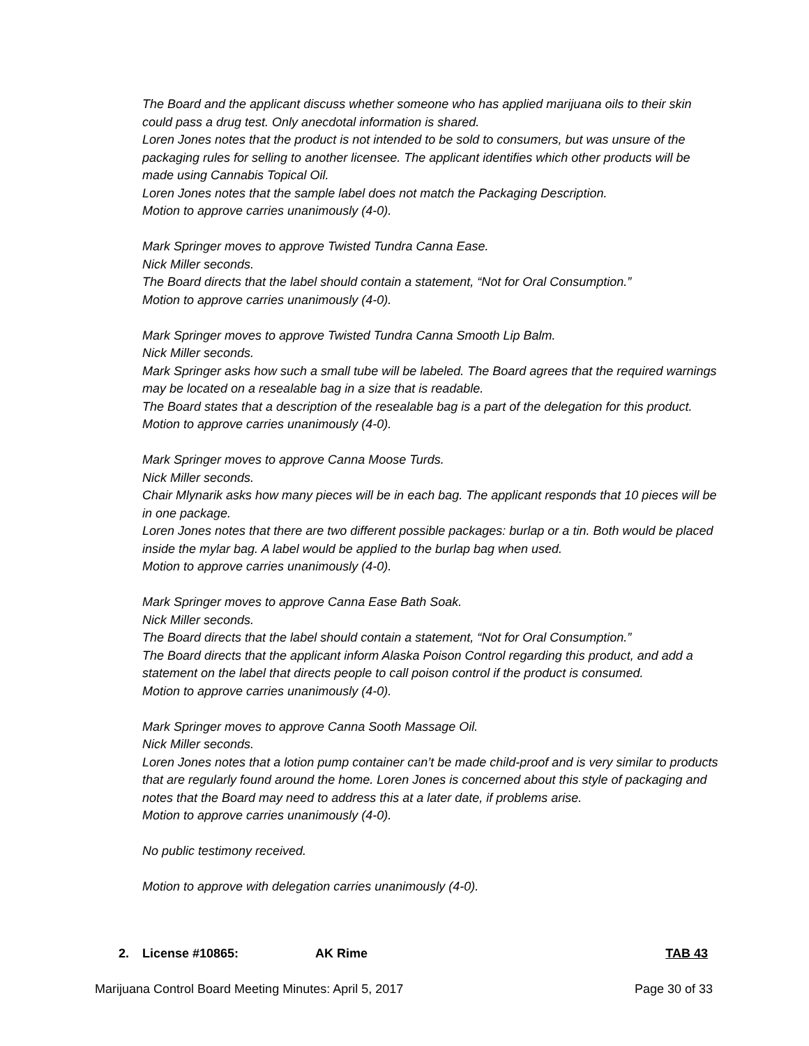The Board and the applicant discuss whether someone who has applied marijuana oils to their skin could pass a drug test. Only anecdotal information is shared.
Loren Jones notes that the product is not intended to be sold to consumers, but was unsure of the packaging rules for selling to another licensee. The applicant identifies which other products will be made using Cannabis Topical Oil.
Loren Jones notes that the sample label does not match the Packaging Description.
Motion to approve carries unanimously (4-0).
Mark Springer moves to approve Twisted Tundra Canna Ease.
Nick Miller seconds.
The Board directs that the label should contain a statement, “Not for Oral Consumption.”
Motion to approve carries unanimously (4-0).
Mark Springer moves to approve Twisted Tundra Canna Smooth Lip Balm.
Nick Miller seconds.
Mark Springer asks how such a small tube will be labeled. The Board agrees that the required warnings may be located on a resealable bag in a size that is readable.
The Board states that a description of the resealable bag is a part of the delegation for this product.
Motion to approve carries unanimously (4-0).
Mark Springer moves to approve Canna Moose Turds.
Nick Miller seconds.
Chair Mlynarik asks how many pieces will be in each bag. The applicant responds that 10 pieces will be in one package.
Loren Jones notes that there are two different possible packages: burlap or a tin. Both would be placed inside the mylar bag. A label would be applied to the burlap bag when used.
Motion to approve carries unanimously (4-0).
Mark Springer moves to approve Canna Ease Bath Soak.
Nick Miller seconds.
The Board directs that the label should contain a statement, “Not for Oral Consumption.”
The Board directs that the applicant inform Alaska Poison Control regarding this product, and add a statement on the label that directs people to call poison control if the product is consumed.
Motion to approve carries unanimously (4-0).
Mark Springer moves to approve Canna Sooth Massage Oil.
Nick Miller seconds.
Loren Jones notes that a lotion pump container can’t be made child-proof and is very similar to products that are regularly found around the home. Loren Jones is concerned about this style of packaging and notes that the Board may need to address this at a later date, if problems arise.
Motion to approve carries unanimously (4-0).
No public testimony received.
Motion to approve with delegation carries unanimously (4-0).
2. License #10865: AK Rime TAB 43
Marijuana Control Board Meeting Minutes: April 5, 2017 Page 30 of 33